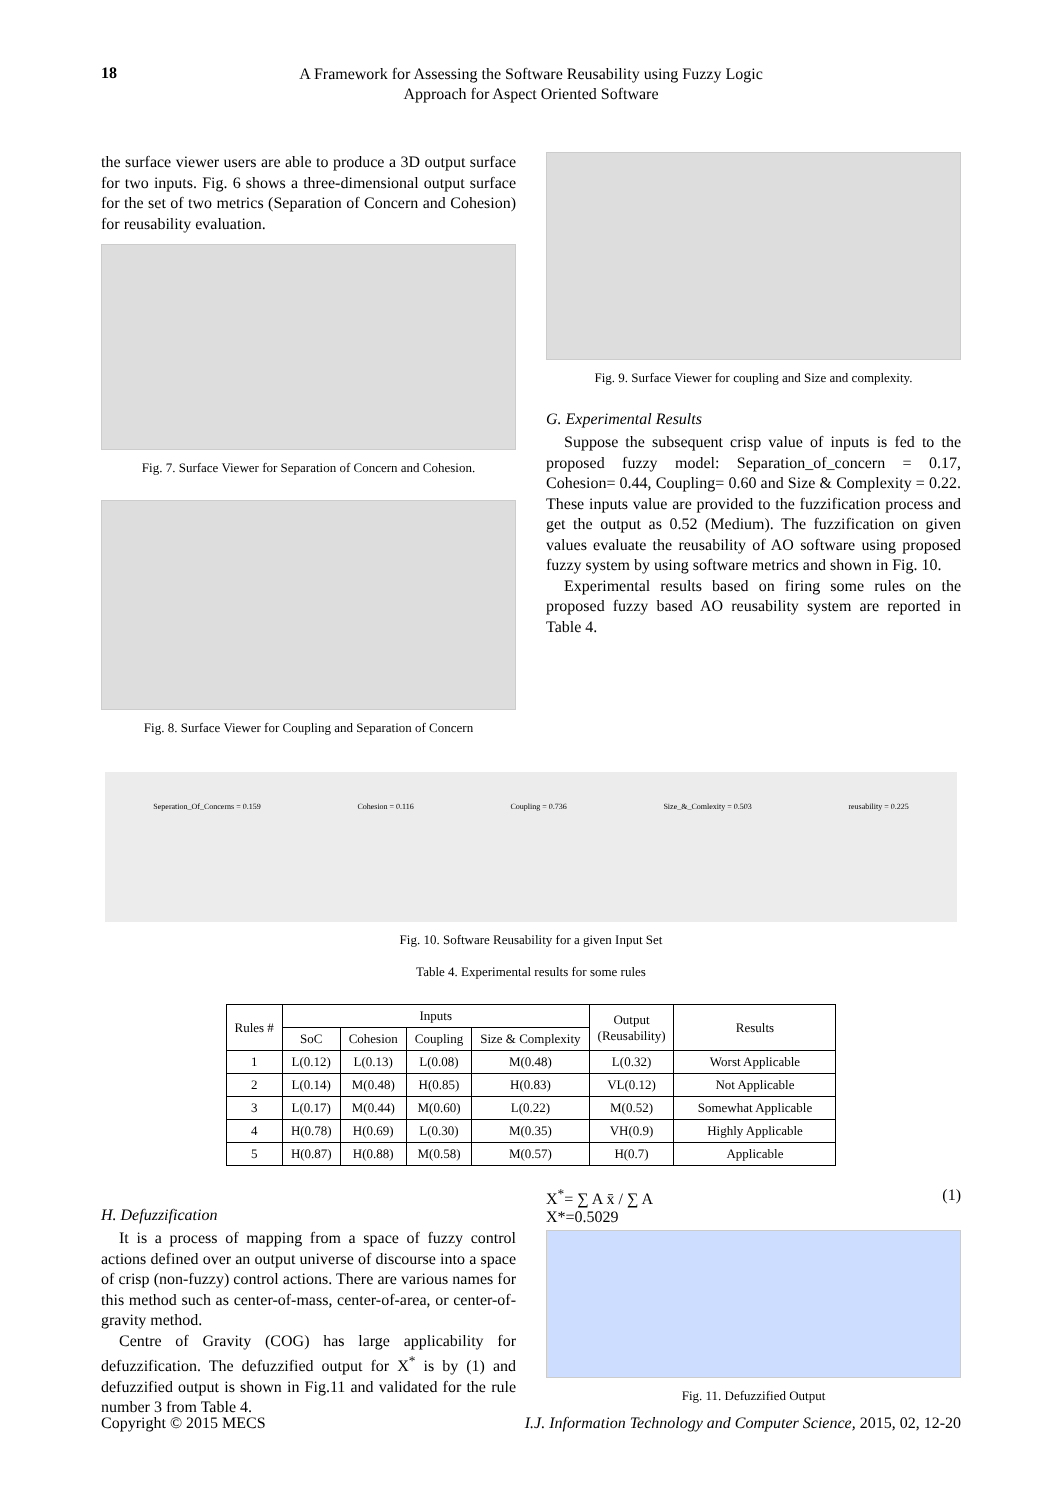18
A Framework for Assessing the Software Reusability using Fuzzy Logic
Approach for Aspect Oriented Software
the surface viewer users are able to produce a 3D output surface for two inputs. Fig. 6 shows a three-dimensional output surface for the set of two metrics (Separation of Concern and Cohesion) for reusability evaluation.
Fig. 7. Surface Viewer for Separation of Concern and Cohesion.
Fig. 8. Surface Viewer for Coupling and Separation of Concern
Fig. 9. Surface Viewer for coupling and Size and complexity.
G. Experimental Results
Suppose the subsequent crisp value of inputs is fed to the proposed fuzzy model: Separation_of_concern = 0.17, Cohesion= 0.44, Coupling= 0.60 and Size & Complexity = 0.22. These inputs value are provided to the fuzzification process and get the output as 0.52 (Medium). The fuzzification on given values evaluate the reusability of AO software using proposed fuzzy system by using software metrics and shown in Fig. 10.
Experimental results based on firing some rules on the proposed fuzzy based AO reusability system are reported in Table 4.
Seperation_Of_Concerns = 0.159 Cohesion = 0.116 Coupling = 0.736 Size_&_Comlexity = 0.503 reusability = 0.225
Fig. 10. Software Reusability for a given Input Set
Table 4. Experimental results for some rules
| Rules # | Inputs | | | | Output (Reusability) | Results |
| --- | --- | --- | --- | --- | --- | --- |
| | SoC | Cohesion | Coupling | Size & Complexity | | |
| 1 | L(0.12) | L(0.13) | L(0.08) | M(0.48) | L(0.32) | Worst Applicable |
| 2 | L(0.14) | M(0.48) | H(0.85) | H(0.83) | VL(0.12) | Not Applicable |
| 3 | L(0.17) | M(0.44) | M(0.60) | L(0.22) | M(0.52) | Somewhat Applicable |
| 4 | H(0.78) | H(0.69) | L(0.30) | M(0.35) | VH(0.9) | Highly Applicable |
| 5 | H(0.87) | H(0.88) | M(0.58) | M(0.57) | H(0.7) | Applicable |
H. Defuzzification
It is a process of mapping from a space of fuzzy control actions defined over an output universe of discourse into a space of crisp (non-fuzzy) control actions. There are various names for this method such as center-of-mass, center-of-area, or center-of-gravity method.
Centre of Gravity (COG) has large applicability for defuzzification. The defuzzified output for X<sup>*</sup> is by (1) and defuzzified output is shown in Fig.11 and validated for the rule number 3 from Table 4.
X<sup>*</sup>= ∑ A x̄ / ∑ A (1)
X*=0.5029
Fig. 11. Defuzzified Output
Copyright © 2015 MECS I.J. Information Technology and Computer Science, 2015, 02, 12-20